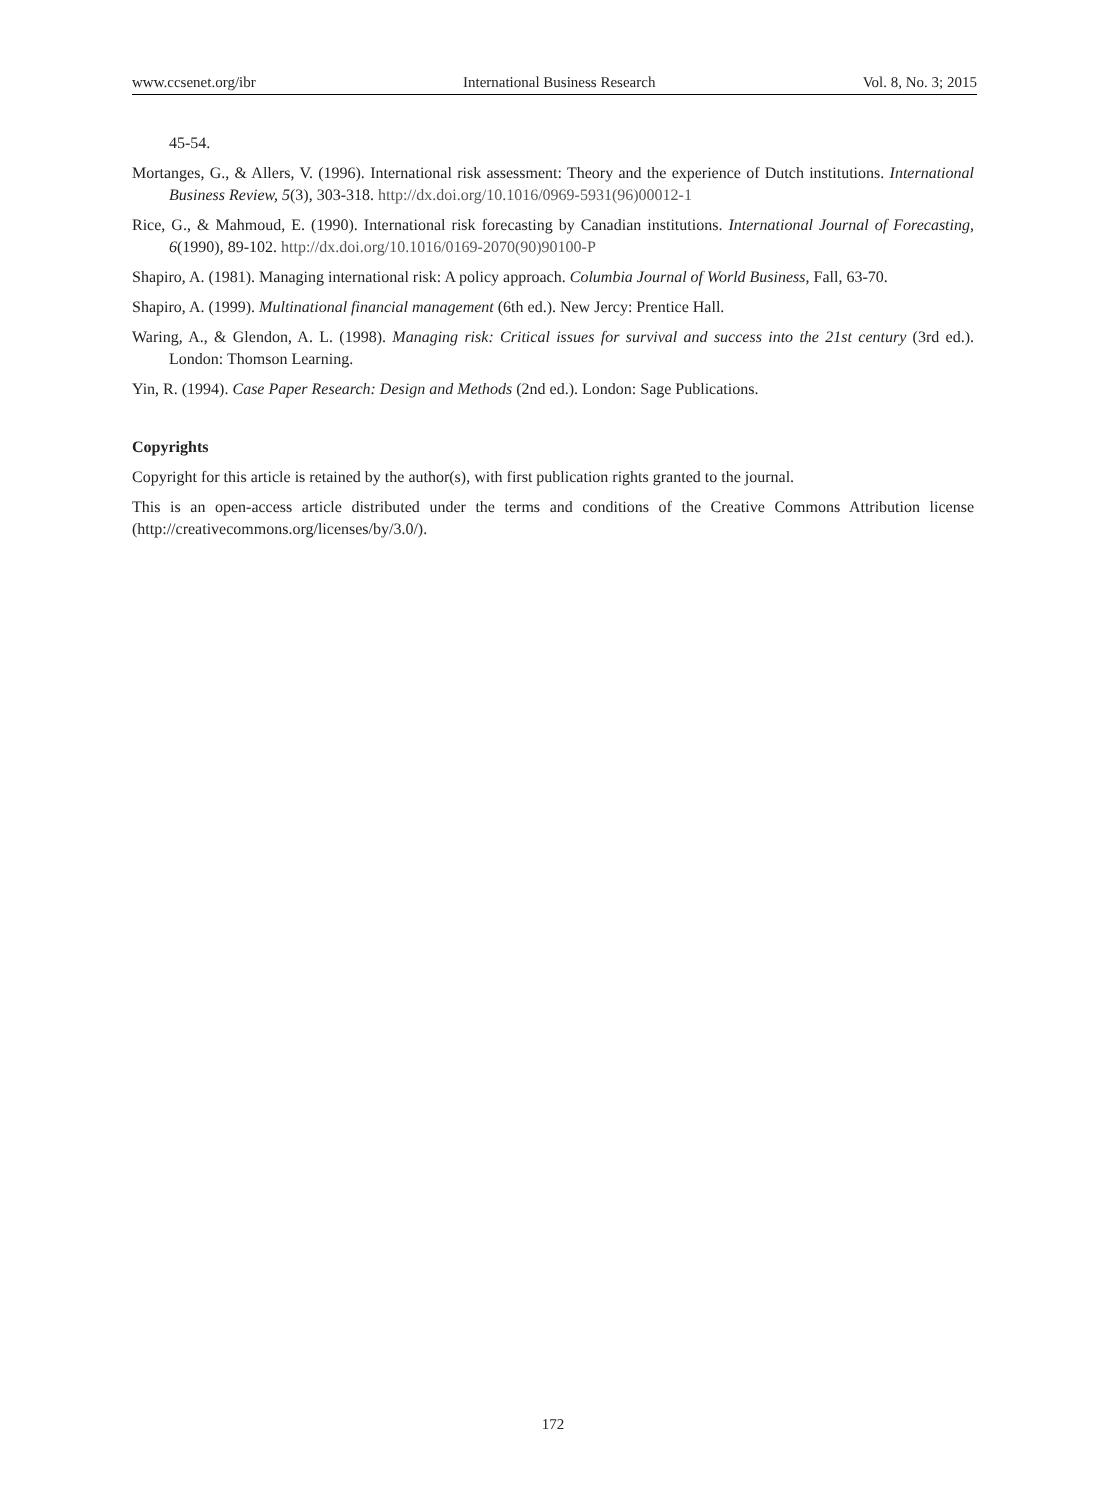www.ccsenet.org/ibr International Business Research Vol. 8, No. 3; 2015
45-54.
Mortanges, G., & Allers, V. (1996). International risk assessment: Theory and the experience of Dutch institutions. International Business Review, 5(3), 303-318. http://dx.doi.org/10.1016/0969-5931(96)00012-1
Rice, G., & Mahmoud, E. (1990). International risk forecasting by Canadian institutions. International Journal of Forecasting, 6(1990), 89-102. http://dx.doi.org/10.1016/0169-2070(90)90100-P
Shapiro, A. (1981). Managing international risk: A policy approach. Columbia Journal of World Business, Fall, 63-70.
Shapiro, A. (1999). Multinational financial management (6th ed.). New Jercy: Prentice Hall.
Waring, A., & Glendon, A. L. (1998). Managing risk: Critical issues for survival and success into the 21st century (3rd ed.). London: Thomson Learning.
Yin, R. (1994). Case Paper Research: Design and Methods (2nd ed.). London: Sage Publications.
Copyrights
Copyright for this article is retained by the author(s), with first publication rights granted to the journal.
This is an open-access article distributed under the terms and conditions of the Creative Commons Attribution license (http://creativecommons.org/licenses/by/3.0/).
172